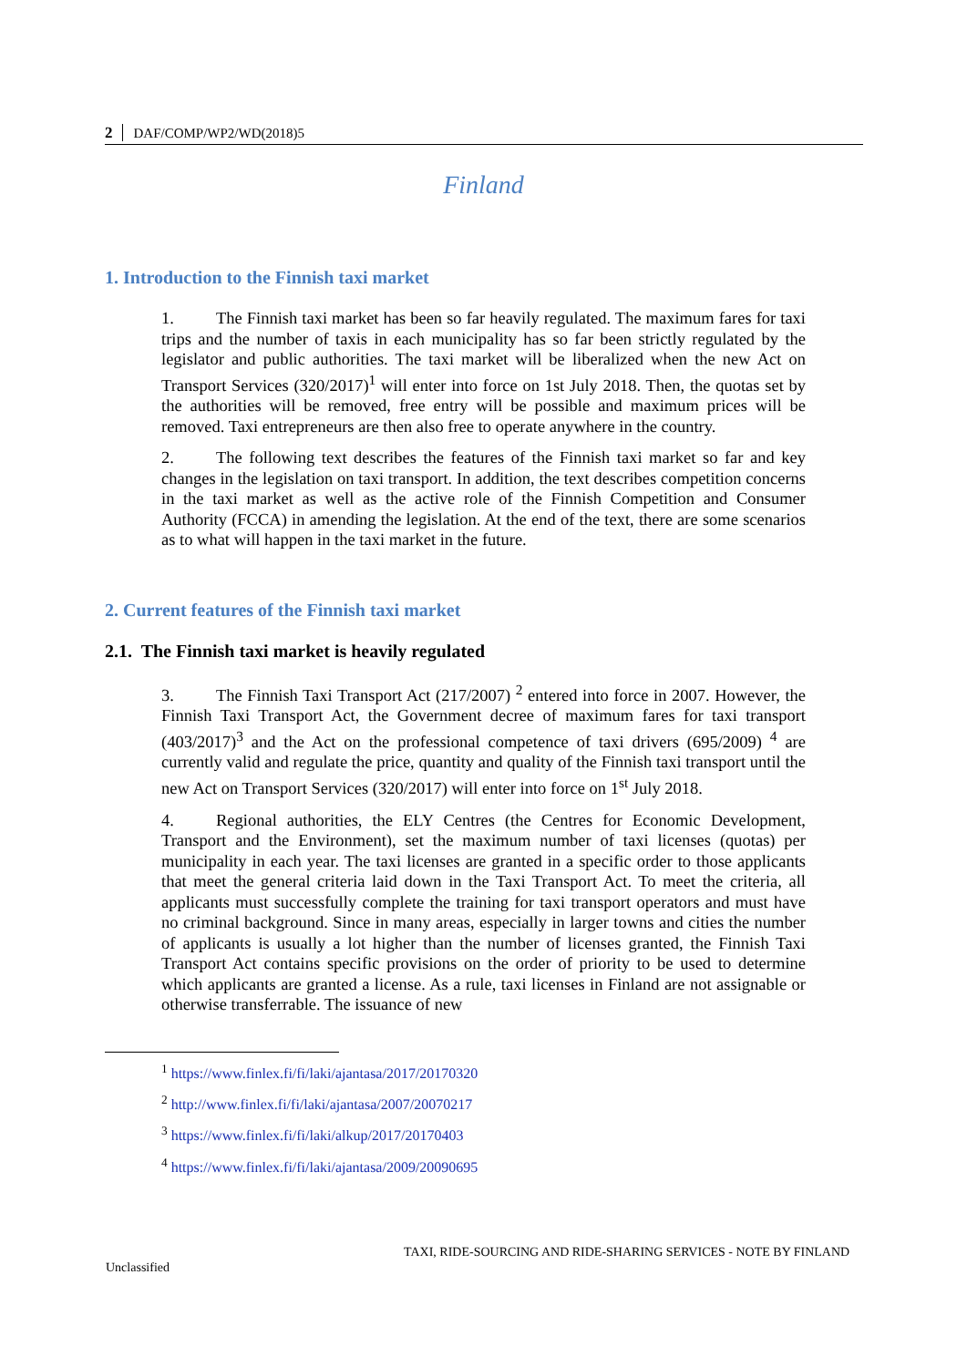2 DAF/COMP/WP2/WD(2018)5
Finland
1. Introduction to the Finnish taxi market
1. The Finnish taxi market has been so far heavily regulated. The maximum fares for taxi trips and the number of taxis in each municipality has so far been strictly regulated by the legislator and public authorities. The taxi market will be liberalized when the new Act on Transport Services (320/2017)<sup>1</sup> will enter into force on 1st July 2018. Then, the quotas set by the authorities will be removed, free entry will be possible and maximum prices will be removed. Taxi entrepreneurs are then also free to operate anywhere in the country.
2. The following text describes the features of the Finnish taxi market so far and key changes in the legislation on taxi transport. In addition, the text describes competition concerns in the taxi market as well as the active role of the Finnish Competition and Consumer Authority (FCCA) in amending the legislation. At the end of the text, there are some scenarios as to what will happen in the taxi market in the future.
2. Current features of the Finnish taxi market
2.1. The Finnish taxi market is heavily regulated
3. The Finnish Taxi Transport Act (217/2007) <sup>2</sup> entered into force in 2007. However, the Finnish Taxi Transport Act, the Government decree of maximum fares for taxi transport (403/2017)<sup>3</sup> and the Act on the professional competence of taxi drivers (695/2009) <sup>4</sup> are currently valid and regulate the price, quantity and quality of the Finnish taxi transport until the new Act on Transport Services (320/2017) will enter into force on 1<sup>st</sup> July 2018.
4. Regional authorities, the ELY Centres (the Centres for Economic Development, Transport and the Environment), set the maximum number of taxi licenses (quotas) per municipality in each year. The taxi licenses are granted in a specific order to those applicants that meet the general criteria laid down in the Taxi Transport Act. To meet the criteria, all applicants must successfully complete the training for taxi transport operators and must have no criminal background. Since in many areas, especially in larger towns and cities the number of applicants is usually a lot higher than the number of licenses granted, the Finnish Taxi Transport Act contains specific provisions on the order of priority to be used to determine which applicants are granted a license. As a rule, taxi licenses in Finland are not assignable or otherwise transferrable. The issuance of new
<sup>1</sup> https://www.finlex.fi/fi/laki/ajantasa/2017/20170320
<sup>2</sup> http://www.finlex.fi/fi/laki/ajantasa/2007/20070217
<sup>3</sup> https://www.finlex.fi/fi/laki/alkup/2017/20170403
<sup>4</sup> https://www.finlex.fi/fi/laki/ajantasa/2009/20090695
TAXI, RIDE-SOURCING AND RIDE-SHARING SERVICES - NOTE BY FINLAND
Unclassified